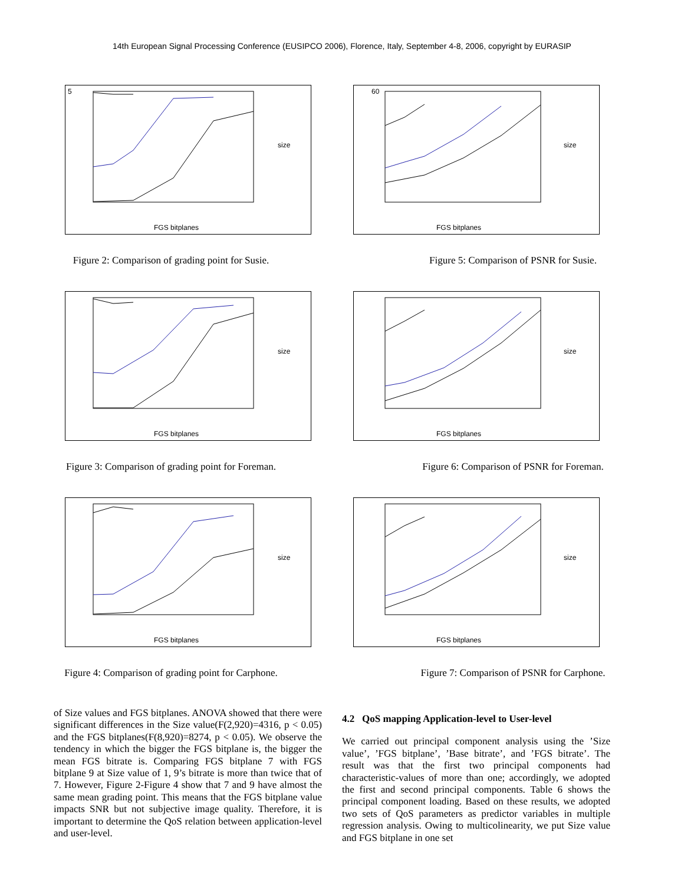14th European Signal Processing Conference (EUSIPCO 2006), Florence, Italy, September 4-8, 2006, copyright by EURASIP
5
FGS bitplanes
size
Figure 2: Comparison of grading point for Susie.
60
FGS bitplanes
size
Figure 5: Comparison of PSNR for Susie.
FGS bitplanes
size
Figure 3: Comparison of grading point for Foreman.
FGS bitplanes
size
Figure 6: Comparison of PSNR for Foreman.
FGS bitplanes
size
Figure 4: Comparison of grading point for Carphone.
FGS bitplanes
size
Figure 7: Comparison of PSNR for Carphone.
of Size values and FGS bitplanes. ANOVA showed that there were significant differences in the Size value(F(2,920)=4316, p < 0.05) and the FGS bitplanes(F(8,920)=8274, p < 0.05). We observe the tendency in which the bigger the FGS bitplane is, the bigger the mean FGS bitrate is. Comparing FGS bitplane 7 with FGS bitplane 9 at Size value of 1, 9’s bitrate is more than twice that of 7. However, Figure 2-Figure 4 show that 7 and 9 have almost the same mean grading point. This means that the FGS bitplane value impacts SNR but not subjective image quality. Therefore, it is important to determine the QoS relation between application-level and user-level.
4.2 QoS mapping Application-level to User-level
We carried out principal component analysis using the ’Size value’, ’FGS bitplane’, ’Base bitrate’, and ’FGS bitrate’. The result was that the first two principal components had characteristic-values of more than one; accordingly, we adopted the first and second principal components. Table 6 shows the principal component loading. Based on these results, we adopted two sets of QoS parameters as predictor variables in multiple regression analysis. Owing to multicolinearity, we put Size value and FGS bitplane in one set